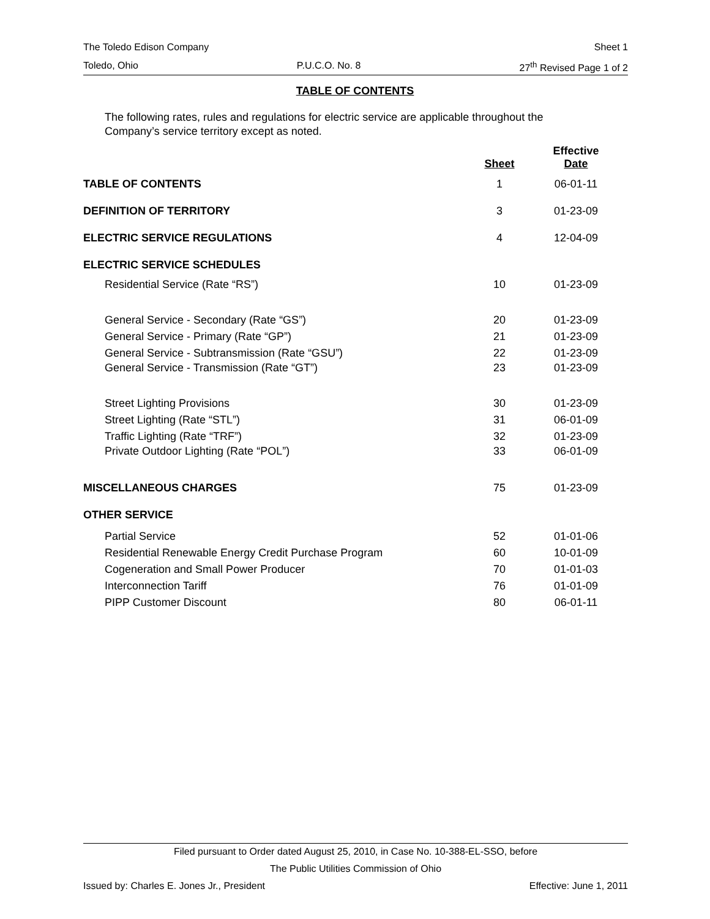The Toledo Edison Company Sheet 1
Toledo, Ohio P.U.C.O. No. 8 27<sup>th</sup> Revised Page 1 of 2
TABLE OF CONTENTS
The following rates, rules and regulations for electric service are applicable throughout the Company’s service territory except as noted.
| | Sheet | Effective Date |
| --- | --- | --- |
| TABLE OF CONTENTS | 1 | 06-01-11 |
| DEFINITION OF TERRITORY | 3 | 01-23-09 |
| ELECTRIC SERVICE REGULATIONS | 4 | 12-04-09 |
| ELECTRIC SERVICE SCHEDULES | | |
| Residential Service (Rate “RS”) | 10 | 01-23-09 |
| General Service - Secondary (Rate “GS”) | 20 | 01-23-09 |
| General Service - Primary (Rate “GP”) | 21 | 01-23-09 |
| General Service - Subtransmission (Rate “GSU”) | 22 | 01-23-09 |
| General Service - Transmission (Rate “GT”) | 23 | 01-23-09 |
| Street Lighting Provisions | 30 | 01-23-09 |
| Street Lighting (Rate “STL”) | 31 | 06-01-09 |
| Traffic Lighting (Rate “TRF”) | 32 | 01-23-09 |
| Private Outdoor Lighting (Rate “POL”) | 33 | 06-01-09 |
| MISCELLANEOUS CHARGES | 75 | 01-23-09 |
| OTHER SERVICE | | |
| Partial Service | 52 | 01-01-06 |
| Residential Renewable Energy Credit Purchase Program | 60 | 10-01-09 |
| Cogeneration and Small Power Producer | 70 | 01-01-03 |
| Interconnection Tariff | 76 | 01-01-09 |
| PIPP Customer Discount | 80 | 06-01-11 |
Filed pursuant to Order dated August 25, 2010, in Case No. 10-388-EL-SSO, before
The Public Utilities Commission of Ohio
Issued by: Charles E. Jones Jr., President Effective: June 1, 2011